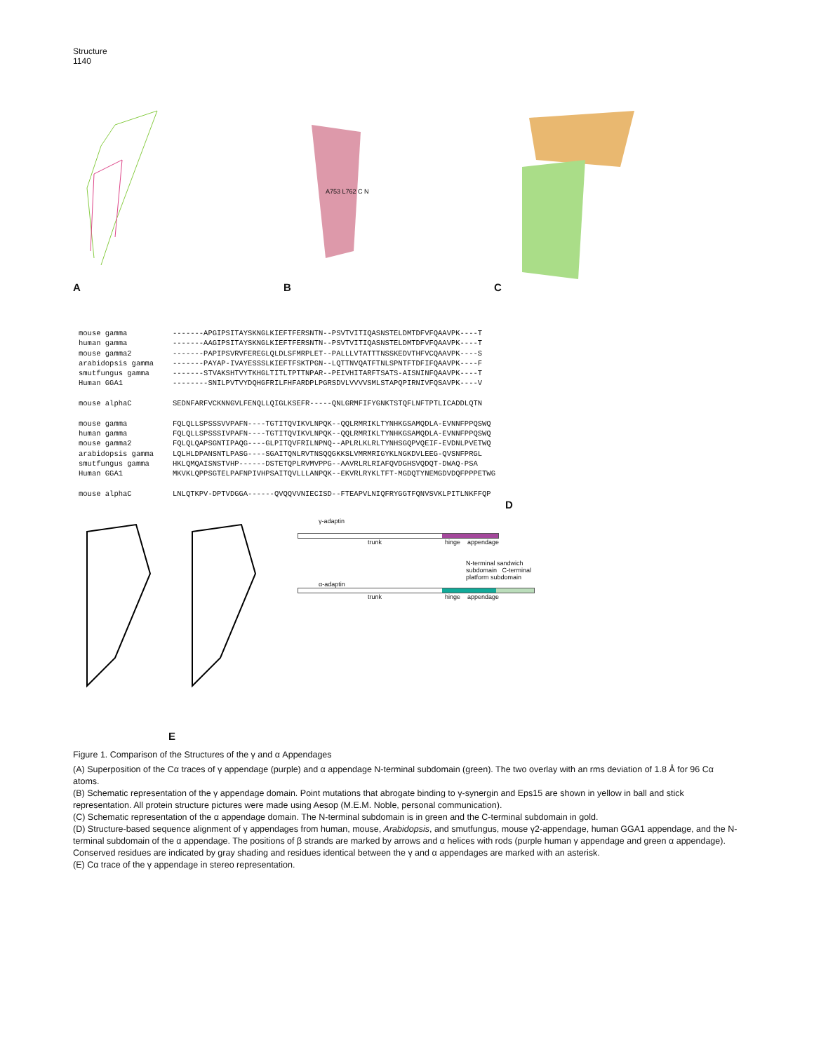Structure
1140
A
B
A753 L762 C N
C
mouse gamma -------APGIPSITAYSKNGLKIEFTFERSNTN--PSVTVITIQASNSTELDMTDFVFQAAVPK----T human gamma -------AAGIPSITAYSKNGLKIEFTFERSNTN--PSVTVITIQASNSTELDMTDFVFQAAVPK----T mouse gamma2 -------PAPIPSVRVFEREGLQLDLSFMRPLET--PALLLVTATTTNSSKEDVTHFVCQAAVPK----S arabidopsis gamma -------PAYAP-IVAYESSSLKIEFTFSKTPGN--LQTTNVQATFTNLSPNTFTDFIFQAAVPK----F smutfungus gamma -------STVAKSHTVYTKHGLTITLTPTTNPAR--PEIVHITARFTSATS-AISNINFQAAVPK----T Human GGA1 --------SNILPVTVYDQHGFRILFHFARDPLPGRSDVLVVVVSMLSTAPQPIRNIVFQSAVPK----V mouse alphaC SEDNFARFVCKNNGVLFENQLLQIGLKSEFR-----QNLGRMFIFYGNKTSTQFLNFTPTLICADDLQTN mouse gamma FQLQLLSPSSSVVPAFN----TGTITQVIKVLNPQK--QQLRMRIKLTYNHKGSAMQDLA-EVNNFPPQSWQ human gamma FQLQLLSPSSSIVPAFN----TGTITQVIKVLNPQK--QQLRMRIKLTYNHKGSAMQDLA-EVNNFPPQSWQ mouse gamma2 FQLQLQAPSGNTIPAQG----GLPITQVFRILNPNQ--APLRLKLRLTYNHSGQPVQEIF-EVDNLPVETWQ arabidopsis gamma LQLHLDPANSNTLPASG----SGAITQNLRVTNSQQGKKSLVMRMRIGYKLNGKDVLEEG-QVSNFPRGL smutfungus gamma HKLQMQAISNSTVHP------DSTETQPLRVMVPPG--AAVRLRLRIAFQVDGHSVQDQT-DWAQ-PSA Human GGA1 MKVKLQPPSGTELPAFNPIVHPSAITQVLLLANPQK--EKVRLRYKLTFT-MGDQTYNEMGDVDQFPPPETWG mouse alphaC LNLQTKPV-DPTVDGGA------QVQQVVNIECISD--FTEAPVLNIQFRYGGTFQNVSVKLPITLNKFFQP
D
E
γ-adaptin
trunk hinge appendage
N-terminal sandwich subdomain C-terminal platform subdomain
α-adaptin
trunk hinge appendage
Figure 1. Comparison of the Structures of the γ and α Appendages
(A) Superposition of the Cα traces of γ appendage (purple) and α appendage N-terminal subdomain (green). The two overlay with an rms deviation of 1.8 Å for 96 Cα atoms.
(B) Schematic representation of the γ appendage domain. Point mutations that abrogate binding to γ-synergin and Eps15 are shown in yellow in ball and stick representation. All protein structure pictures were made using Aesop (M.E.M. Noble, personal communication).
(C) Schematic representation of the α appendage domain. The N-terminal subdomain is in green and the C-terminal subdomain in gold.
(D) Structure-based sequence alignment of γ appendages from human, mouse, Arabidopsis, and smutfungus, mouse γ2-appendage, human GGA1 appendage, and the N-terminal subdomain of the α appendage. The positions of β strands are marked by arrows and α helices with rods (purple human γ appendage and green α appendage). Conserved residues are indicated by gray shading and residues identical between the γ and α appendages are marked with an asterisk.
(E) Cα trace of the γ appendage in stereo representation.